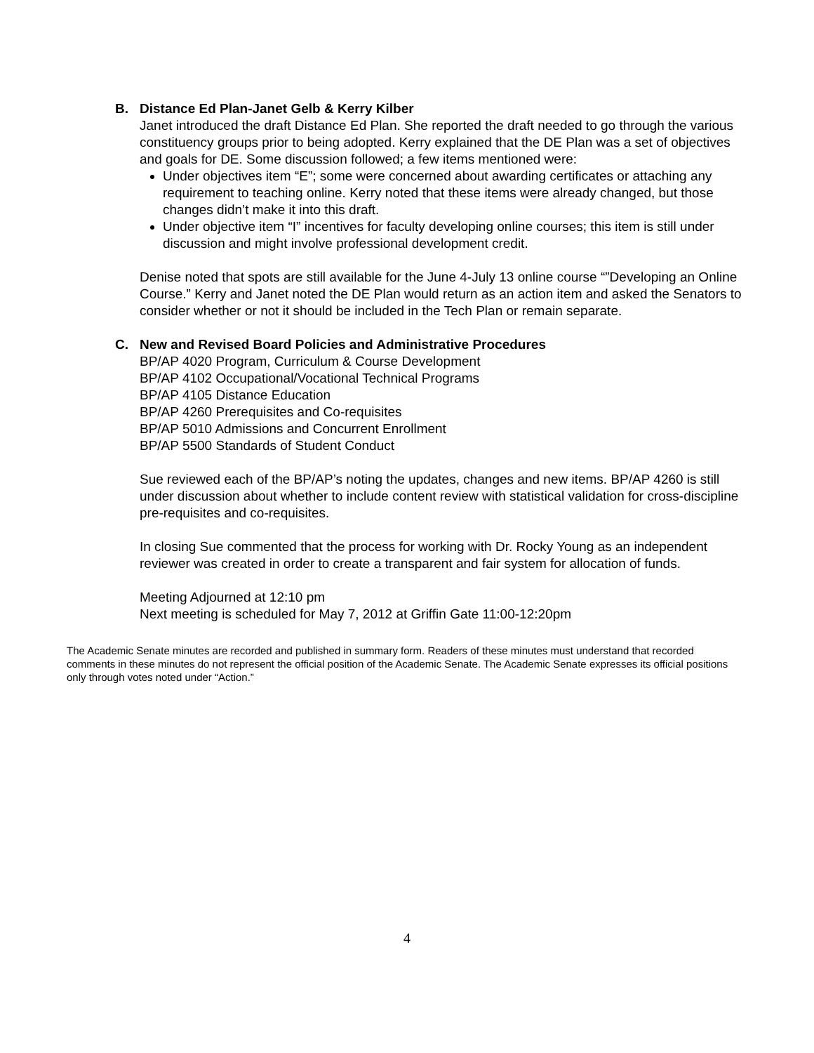B. Distance Ed Plan-Janet Gelb & Kerry Kilber
Janet introduced the draft Distance Ed Plan. She reported the draft needed to go through the various constituency groups prior to being adopted. Kerry explained that the DE Plan was a set of objectives and goals for DE. Some discussion followed; a few items mentioned were:
Under objectives item “E”; some were concerned about awarding certificates or attaching any requirement to teaching online. Kerry noted that these items were already changed, but those changes didn’t make it into this draft.
Under objective item “I” incentives for faculty developing online courses; this item is still under discussion and might involve professional development credit.
Denise noted that spots are still available for the June 4-July 13 online course “”Developing an Online Course.” Kerry and Janet noted the DE Plan would return as an action item and asked the Senators to consider whether or not it should be included in the Tech Plan or remain separate.
C. New and Revised Board Policies and Administrative Procedures
BP/AP 4020 Program, Curriculum & Course Development
BP/AP 4102 Occupational/Vocational Technical Programs
BP/AP 4105 Distance Education
BP/AP 4260 Prerequisites and Co-requisites
BP/AP 5010 Admissions and Concurrent Enrollment
BP/AP 5500 Standards of Student Conduct
Sue reviewed each of the BP/AP’s noting the updates, changes and new items. BP/AP 4260 is still under discussion about whether to include content review with statistical validation for cross-discipline pre-requisites and co-requisites.
In closing Sue commented that the process for working with Dr. Rocky Young as an independent reviewer was created in order to create a transparent and fair system for allocation of funds.
Meeting Adjourned at 12:10 pm
Next meeting is scheduled for May 7, 2012 at Griffin Gate 11:00-12:20pm
The Academic Senate minutes are recorded and published in summary form. Readers of these minutes must understand that recorded comments in these minutes do not represent the official position of the Academic Senate. The Academic Senate expresses its official positions only through votes noted under “Action.”
4